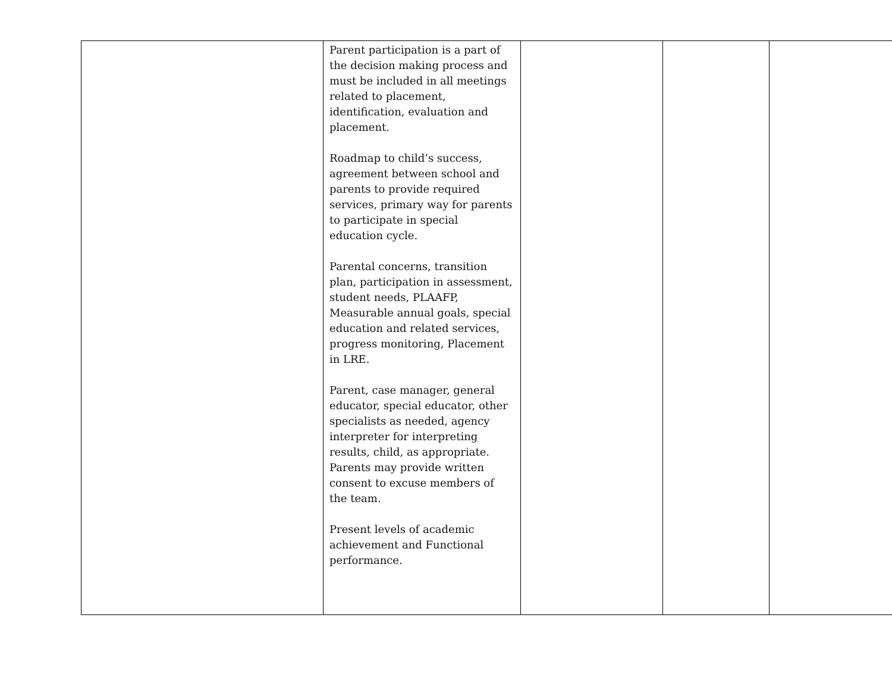| | Parent participation is a part of the decision making process and must be included in all meetings related to placement, identification, evaluation and placement. Roadmap to child’s success, agreement between school and parents to provide required services, primary way for parents to participate in special education cycle. Parental concerns, transition plan, participation in assessment, student needs, PLAAFP, Measurable annual goals, special education and related services, progress monitoring, Placement in LRE. Parent, case manager, general educator, special educator, other specialists as needed, agency interpreter for interpreting results, child, as appropriate. Parents may provide written consent to excuse members of the team. Present levels of academic achievement and Functional performance. | | | |